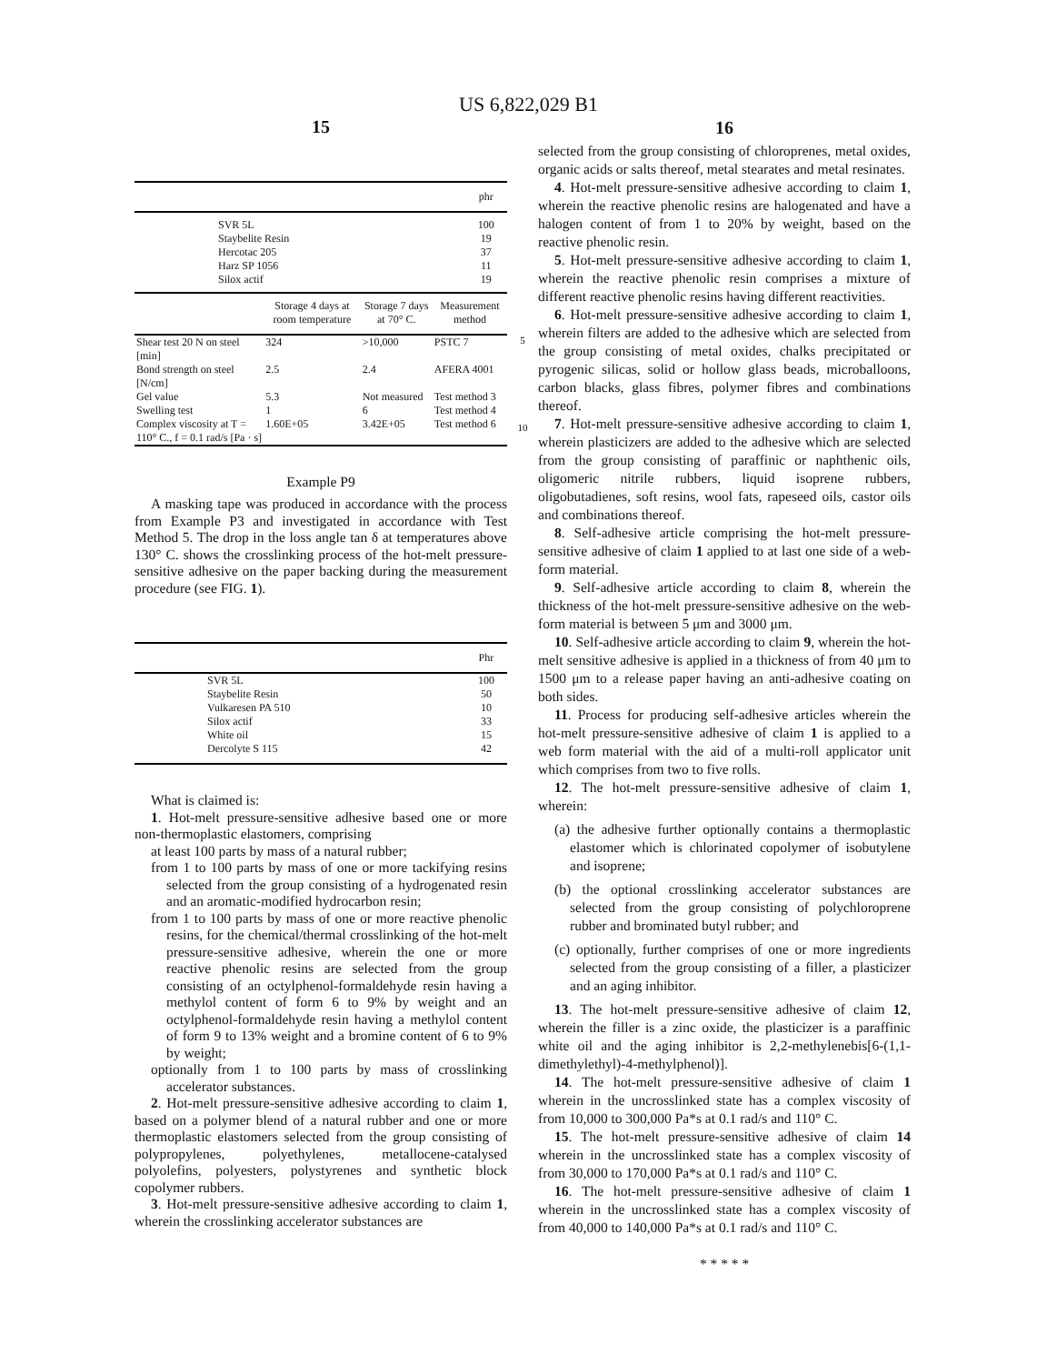US 6,822,029 B1
15
| | phr |
| --- | --- |
| SVR 5L | 100 |
| Staybelite Resin | 19 |
| Hercotac 205 | 37 |
| Harz SP 1056 | 11 |
| Silox actif | 19 |
| | Storage 4 days at room temperature | Storage 7 days at 70° C. | Measurement method |
| --- | --- | --- | --- |
| Shear test 20 N on steel [min] | 324 | >10,000 | PSTC 7 |
| Bond strength on steel [N/cm] | 2.5 | 2.4 | AFERA 4001 |
| Gel value | 5.3 | Not measured | Test method 3 |
| Swelling test | 1 | 6 | Test method 4 |
| Complex viscosity at T = 110° C., f = 0.1 rad/s [Pa · s] | 1.60E+05 | 3.42E+05 | Test method 6 |
Example P9
A masking tape was produced in accordance with the process from Example P3 and investigated in accordance with Test Method 5. The drop in the loss angle tan δ at temperatures above 130° C. shows the crosslinking process of the hot-melt pressure-sensitive adhesive on the paper backing during the measurement procedure (see FIG. 1).
| | Phr |
| --- | --- |
| SVR 5L | 100 |
| Staybelite Resin | 50 |
| Vulkaresen PA 510 | 10 |
| Silox actif | 33 |
| White oil | 15 |
| Dercolyte S 115 | 42 |
What is claimed is:
1. Hot-melt pressure-sensitive adhesive based one or more non-thermoplastic elastomers, comprising
at least 100 parts by mass of a natural rubber;
from 1 to 100 parts by mass of one or more tackifying resins selected from the group consisting of a hydrogenated resin and an aromatic-modified hydrocarbon resin;
from 1 to 100 parts by mass of one or more reactive phenolic resins, for the chemical/thermal crosslinking of the hot-melt pressure-sensitive adhesive, wherein the one or more reactive phenolic resins are selected from the group consisting of an octylphenol-formaldehyde resin having a methylol content of form 6 to 9% by weight and an octylphenol-formaldehyde resin having a methylol content of form 9 to 13% weight and a bromine content of 6 to 9% by weight;
optionally from 1 to 100 parts by mass of crosslinking accelerator substances.
2. Hot-melt pressure-sensitive adhesive according to claim 1, based on a polymer blend of a natural rubber and one or more thermoplastic elastomers selected from the group consisting of polypropylenes, polyethylenes, metallocene-catalysed polyolefins, polyesters, polystyrenes and synthetic block copolymer rubbers.
3. Hot-melt pressure-sensitive adhesive according to claim 1, wherein the crosslinking accelerator substances are
5
10
16
selected from the group consisting of chloroprenes, metal oxides, organic acids or salts thereof, metal stearates and metal resinates.
4. Hot-melt pressure-sensitive adhesive according to claim 1, wherein the reactive phenolic resins are halogenated and have a halogen content of from 1 to 20% by weight, based on the reactive phenolic resin.
5. Hot-melt pressure-sensitive adhesive according to claim 1, wherein the reactive phenolic resin comprises a mixture of different reactive phenolic resins having different reactivities.
6. Hot-melt pressure-sensitive adhesive according to claim 1, wherein filters are added to the adhesive which are selected from the group consisting of metal oxides, chalks precipitated or pyrogenic silicas, solid or hollow glass beads, microballoons, carbon blacks, glass fibres, polymer fibres and combinations thereof.
7. Hot-melt pressure-sensitive adhesive according to claim 1, wherein plasticizers are added to the adhesive which are selected from the group consisting of paraffinic or naphthenic oils, oligomeric nitrile rubbers, liquid isoprene rubbers, oligobutadienes, soft resins, wool fats, rapeseed oils, castor oils and combinations thereof.
8. Self-adhesive article comprising the hot-melt pressure-sensitive adhesive of claim 1 applied to at last one side of a web-form material.
9. Self-adhesive article according to claim 8, wherein the thickness of the hot-melt pressure-sensitive adhesive on the web-form material is between 5 μm and 3000 μm.
10. Self-adhesive article according to claim 9, wherein the hot-melt sensitive adhesive is applied in a thickness of from 40 μm to 1500 μm to a release paper having an anti-adhesive coating on both sides.
11. Process for producing self-adhesive articles wherein the hot-melt pressure-sensitive adhesive of claim 1 is applied to a web form material with the aid of a multi-roll applicator unit which comprises from two to five rolls.
12. The hot-melt pressure-sensitive adhesive of claim 1, wherein:
(a) the adhesive further optionally contains a thermoplastic elastomer which is chlorinated copolymer of isobutylene and isoprene;
(b) the optional crosslinking accelerator substances are selected from the group consisting of polychloroprene rubber and brominated butyl rubber; and
(c) optionally, further comprises of one or more ingredients selected from the group consisting of a filler, a plasticizer and an aging inhibitor.
13. The hot-melt pressure-sensitive adhesive of claim 12, wherein the filler is a zinc oxide, the plasticizer is a paraffinic white oil and the aging inhibitor is 2,2-methylenebis[6-(1,1-dimethylethyl)-4-methylphenol)].
14. The hot-melt pressure-sensitive adhesive of claim 1 wherein in the uncrosslinked state has a complex viscosity of from 10,000 to 300,000 Pa*s at 0.1 rad/s and 110° C.
15. The hot-melt pressure-sensitive adhesive of claim 14 wherein in the uncrosslinked state has a complex viscosity of from 30,000 to 170,000 Pa*s at 0.1 rad/s and 110° C.
16. The hot-melt pressure-sensitive adhesive of claim 1 wherein in the uncrosslinked state has a complex viscosity of from 40,000 to 140,000 Pa*s at 0.1 rad/s and 110° C.
* * * * *